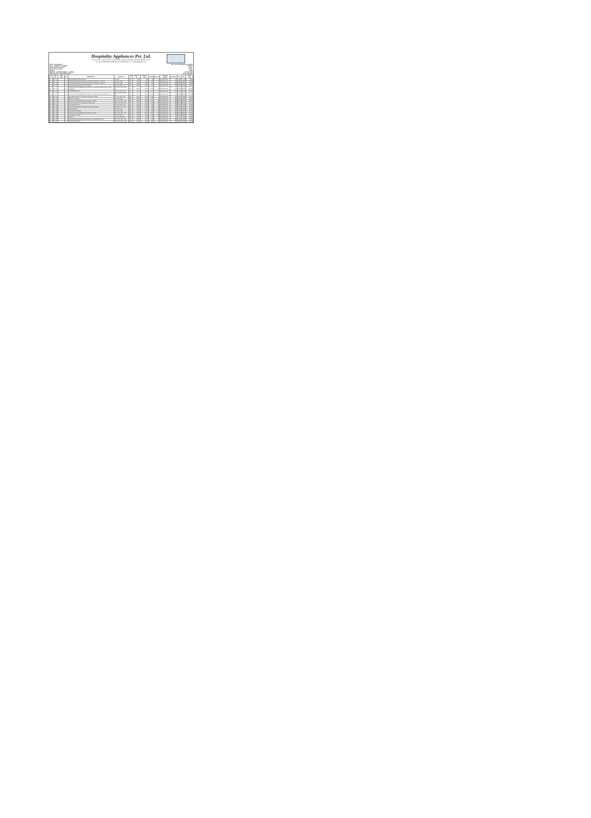Hospitality Appliances Pvt. Ltd.
Ground floor, Hema house, Chandavarkar road, Borivali West, Mumbai 400091, India.
Tel. 91 22 28959893 / 9894 | Email: sales@hapl.co.in / projects@hapl.co.in
ATTN : Abdul Rehman
Client : CHARCOAL CONCEPT
Billing & Delivery address :
Contact Person at site:
GST No :
PROJECT : COPPER CHIMNEY - BANDRA
HAPL GST NO. : 27AAACH8933G1ZJ
Ref : As per mail dated on 13.06.2024
PI.DOCU:
Date :
P.O.No:
Date:
QT-JUN24-194
Date : 19.06.2024
| Sr. N | Equ. No. | HSN CODE | QTY | DESCRIPTION | Dimension | GST % | HAPL PU-SP | HAPL SP +GST | Freight | Insurance | Unloading Method | Installation | Total | GST | Grand Total |
| --- | --- | --- | --- | --- | --- | --- | --- | --- | --- | --- | --- | --- | --- | --- | --- |
| 1 | DK - 01 | | 1 | Hanger Bracket Rod with shrine rail | 750 x 100 | 18% | 5,300 | 5,300 | 43 | 13 | to Client Scope | 28 | 5,384 | 969 | 6,353 |
| 2 | DK - 05 | | 1 | Tandoor Side Table with Granite Top And Angles for Kerosene 1 / LGN Pan | 800 x 600 x 1000 | 18% | 16,200 | 16,200 | 209 | 60 | to Client Scope | 126 | 16,595 | 2,987 | 19,582 |
| 3 | DK - 06 | | 1 | Tandoor Side Table with Granite Top And Angles for Kerosene 1 / LGN Pan | 800 x 600 x 1000 | 18% | 16,200 | 16,200 | 209 | 60 | to Client Scope | 126 | 16,595 | 2,987 | 19,582 |
| 5 | DK - 09 | | 1 | Work Table With Cross Bracing, 2 No Shelves | 800 x 600 x 850 + 62 | 18% | 13,900 | 13,900 | 179 | 52 | to Client Scope | 108 | 14,239 | 2,563 | 16,802 |
| 12 | DK - 18 | | 1 | Three Door Work Top Refrigerator (Compressor on LHS) With Cold Bain Marie on top of 1/6 GN Pans | 1800 x 700 x 850 + 400 + 390 | 18% | 92,000 | 92,000 | 1,188 | 339 | to Client Scope | 713 | 94,240 | 16,963 | 1,11,203 |
| 13 | DK - 19 | | 1 | Work Table With 2 U/S | 875 x 700 x 850 + 150 | 18% | 16,800 | 16,800 | 217 | 62 | to Client Scope | 130 | 17,209 | 3,098 | 20,307 |
| 14 | DK - 21 | | 1 | Three Door Work Top Refrigerator (Compressor on LHS) With Cold Bain Marie on top | 1800 x 700 x 850 + 400 + 390 | 18% | 92,000 | 92,000 | 1,188 | 339 | to Client Scope | 713 | 94,240 | 16,963 | 1,11,203 |
| 15 | DK - 22 | | 1 | Work Table with Sink on LHS and Pan 2 U/S and Two GRS | 800 x 700 x 850 + 150 | 18% | 20,000 | 20,000 | 258 | 74 | to Client Scope | 155 | 20,487 | 3,688 | 24,175 |
| 17 | MK - 01 | | 1 | SS Rack for Crockery | 900 x 250 x 1000 | 18% | 15,600 | 15,600 | 201 | 58 | to Client Scope | 121 | 15,980 | 2,876 | 18,857 |
| 20 | MK - 05 | | 1 | Three Door Work Top Refrigerator (Compressor on RHS) | 1800 x 700 x 850 + 150 | 18% | 83,000 | 83,000 | 1,072 | 306 | to Client Scope | 643 | 85,021 | 15,304 | 1,00,324 |
| 21 | MK - 07 | | 1 | Pick Up Counter With Hot case Below and Bain Marie | 1350 x 700 x 850 + 400 | 18% | 63,600 | 63,600 | 821 | 234 | to Client Scope | 493 | 65,148 | 11,727 | 76,875 |
| 25 | MK - 12 | | 1 | Work Table With 2 U/S | 750 x 600 x 850 + 150 | 18% | 15,000 | 15,000 | 194 | 55 | to Client Scope | 116 | 15,365 | 2,766 | 18,131 |
| 26 | MK - 14 | | 1 | Three Burner Range With Plate Rack Table for Keeping Basic | 1050 x 600 x 850 + 100 | 18% | 35,500 | 35,500 | 458 | 131 | to Client Scope | 275 | 36,364 | 6,546 | 42,910 |
| 27 | MK - 15 | | 1 | Condiment Trolley | 575 x 575 x 700 | 18% | 15,000 | 15,000 | 194 | 55 | to Client Scope | 116 | 15,365 | 2,766 | 18,131 |
| 32 | MK - 20 | | 1 | Vertical Two Door Freezer | 780 x 810 x 2050 | 18% | 74,700 | 74,700 | 965 | 275 | to Client Scope | 579 | 76,547 | 13,778 | 90,325 |
| 36 | MK - 26 | | 1 | Three Door Work Top Refrigerator (Compressor on RHS) | 1800 x 700 x 850 + 150 | 18% | 83,000 | 83,000 | 1,072 | 306 | to Client Scope | 643 | 85,021 | 15,304 | 1,00,324 |
| 40 | MK - 32 | | 1 | Vertical Two Door Chiller | 780 x 810 x 2050 | 18% | 64,764 | 64,764 | 836 | 239 | to Client Scope | 502 | 66,341 | 11,941 | 78,282 |
| 47 | MK - 43 | | 1 | Hand Sink | 500 x 500 x 250 MM | 18% | 8,900 | 8,900 | 115 | 33 | to Client Scope | 69 | 9,117 | 1,641 | 10,758 |
| 49 | DW - 02 | | 1 | Soiled Dish Receiving Table With Garbage Chute and Glass Rack Shelf | 1500 x 750 x 850 + 150 | 18% | 30,100 | 30,100 | 389 | 111 | to Client Scope | 233 | 30,833 | 5,550 | 36,383 |
| 50 | DW - 03 | | 1 | Pre Rinse Two Sink Unit | 1500 x 750 x 850 + 150 | 18% | 24,600 | 24,600 | 318 | 91 | to Client Scope | 191 | 25,199 | 4,536 | 29,735 |